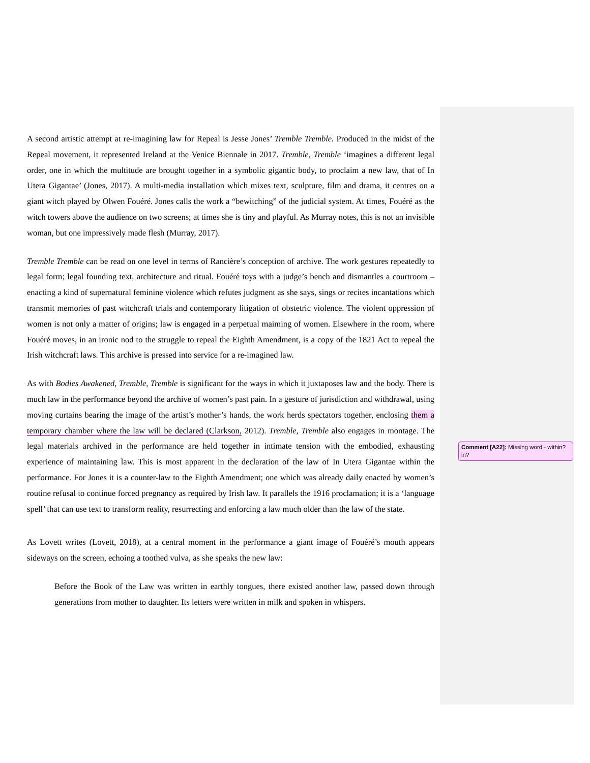A second artistic attempt at re-imagining law for Repeal is Jesse Jones’ Tremble Tremble. Produced in the midst of the Repeal movement, it represented Ireland at the Venice Biennale in 2017. Tremble, Tremble ‘imagines a different legal order, one in which the multitude are brought together in a symbolic gigantic body, to proclaim a new law, that of In Utera Gigantae’ (Jones, 2017). A multi-media installation which mixes text, sculpture, film and drama, it centres on a giant witch played by Olwen Fouéré. Jones calls the work a “bewitching” of the judicial system. At times, Fouéré as the witch towers above the audience on two screens; at times she is tiny and playful. As Murray notes, this is not an invisible woman, but one impressively made flesh (Murray, 2017).
Tremble Tremble can be read on one level in terms of Rancière’s conception of archive. The work gestures repeatedly to legal form; legal founding text, architecture and ritual. Fouéré toys with a judge’s bench and dismantles a courtroom – enacting a kind of supernatural feminine violence which refutes judgment as she says, sings or recites incantations which transmit memories of past witchcraft trials and contemporary litigation of obstetric violence. The violent oppression of women is not only a matter of origins; law is engaged in a perpetual maiming of women. Elsewhere in the room, where Fouéré moves, in an ironic nod to the struggle to repeal the Eighth Amendment, is a copy of the 1821 Act to repeal the Irish witchcraft laws. This archive is pressed into service for a re-imagined law.
As with Bodies Awakened, Tremble, Tremble is significant for the ways in which it juxtaposes law and the body. There is much law in the performance beyond the archive of women’s past pain. In a gesture of jurisdiction and withdrawal, using moving curtains bearing the image of the artist’s mother’s hands, the work herds spectators together, enclosing them a temporary chamber where the law will be declared (Clarkson, 2012). Tremble, Tremble also engages in montage. The legal materials archived in the performance are held together in intimate tension with the embodied, exhausting experience of maintaining law. This is most apparent in the declaration of the law of In Utera Gigantae within the performance. For Jones it is a counter-law to the Eighth Amendment; one which was already daily enacted by women’s routine refusal to continue forced pregnancy as required by Irish law. It parallels the 1916 proclamation; it is a ‘language spell’ that can use text to transform reality, resurrecting and enforcing a law much older than the law of the state.
As Lovett writes (Lovett, 2018), at a central moment in the performance a giant image of Fouéré’s mouth appears sideways on the screen, echoing a toothed vulva, as she speaks the new law:
Before the Book of the Law was written in earthly tongues, there existed another law, passed down through generations from mother to daughter. Its letters were written in milk and spoken in whispers.
Comment [A22]: Missing word - within? in?